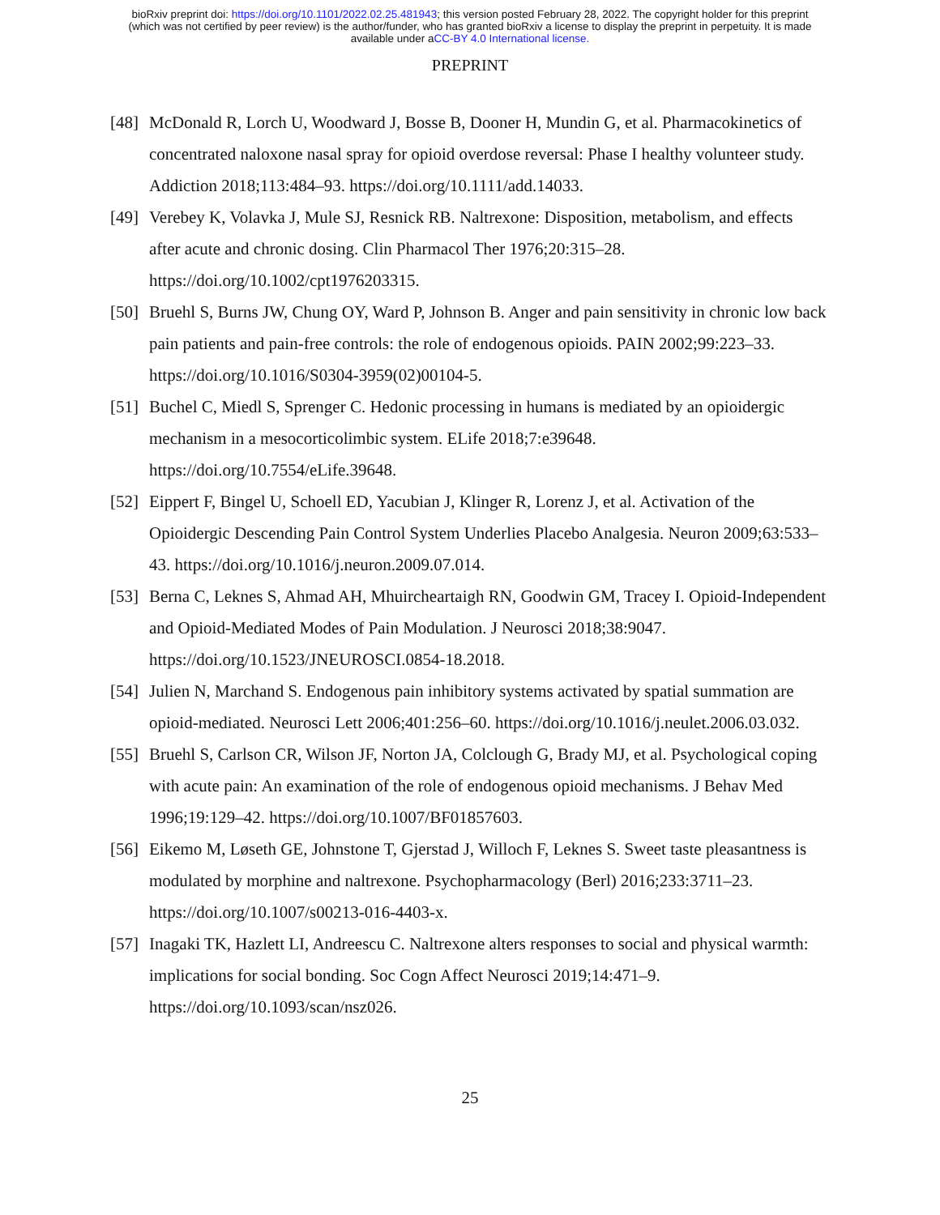bioRxiv preprint doi: https://doi.org/10.1101/2022.02.25.481943; this version posted February 28, 2022. The copyright holder for this preprint
(which was not certified by peer review) is the author/funder, who has granted bioRxiv a license to display the preprint in perpetuity. It is made
available under aCC-BY 4.0 International license.
PREPRINT
[48] McDonald R, Lorch U, Woodward J, Bosse B, Dooner H, Mundin G, et al. Pharmacokinetics of concentrated naloxone nasal spray for opioid overdose reversal: Phase I healthy volunteer study. Addiction 2018;113:484–93. https://doi.org/10.1111/add.14033.
[49] Verebey K, Volavka J, Mule SJ, Resnick RB. Naltrexone: Disposition, metabolism, and effects after acute and chronic dosing. Clin Pharmacol Ther 1976;20:315–28. https://doi.org/10.1002/cpt1976203315.
[50] Bruehl S, Burns JW, Chung OY, Ward P, Johnson B. Anger and pain sensitivity in chronic low back pain patients and pain-free controls: the role of endogenous opioids. PAIN 2002;99:223–33. https://doi.org/10.1016/S0304-3959(02)00104-5.
[51] Buchel C, Miedl S, Sprenger C. Hedonic processing in humans is mediated by an opioidergic mechanism in a mesocorticolimbic system. ELife 2018;7:e39648. https://doi.org/10.7554/eLife.39648.
[52] Eippert F, Bingel U, Schoell ED, Yacubian J, Klinger R, Lorenz J, et al. Activation of the Opioidergic Descending Pain Control System Underlies Placebo Analgesia. Neuron 2009;63:533–43. https://doi.org/10.1016/j.neuron.2009.07.014.
[53] Berna C, Leknes S, Ahmad AH, Mhuircheartaigh RN, Goodwin GM, Tracey I. Opioid-Independent and Opioid-Mediated Modes of Pain Modulation. J Neurosci 2018;38:9047. https://doi.org/10.1523/JNEUROSCI.0854-18.2018.
[54] Julien N, Marchand S. Endogenous pain inhibitory systems activated by spatial summation are opioid-mediated. Neurosci Lett 2006;401:256–60. https://doi.org/10.1016/j.neulet.2006.03.032.
[55] Bruehl S, Carlson CR, Wilson JF, Norton JA, Colclough G, Brady MJ, et al. Psychological coping with acute pain: An examination of the role of endogenous opioid mechanisms. J Behav Med 1996;19:129–42. https://doi.org/10.1007/BF01857603.
[56] Eikemo M, Løseth GE, Johnstone T, Gjerstad J, Willoch F, Leknes S. Sweet taste pleasantness is modulated by morphine and naltrexone. Psychopharmacology (Berl) 2016;233:3711–23. https://doi.org/10.1007/s00213-016-4403-x.
[57] Inagaki TK, Hazlett LI, Andreescu C. Naltrexone alters responses to social and physical warmth: implications for social bonding. Soc Cogn Affect Neurosci 2019;14:471–9. https://doi.org/10.1093/scan/nsz026.
25